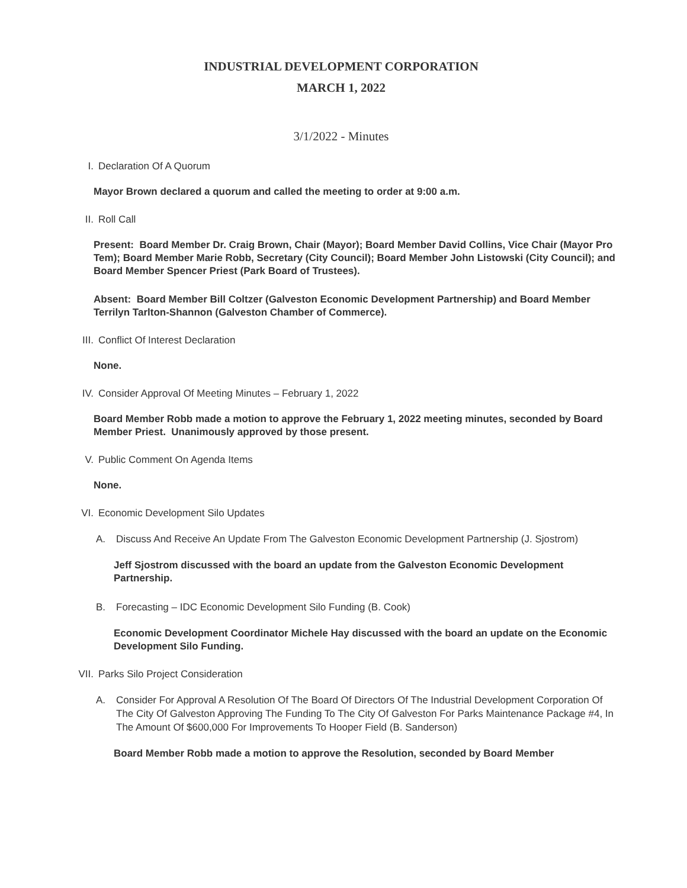INDUSTRIAL DEVELOPMENT CORPORATION
MARCH 1, 2022
3/1/2022 - Minutes
I. Declaration Of A Quorum
Mayor Brown declared a quorum and called the meeting to order at 9:00 a.m.
II. Roll Call
Present: Board Member Dr. Craig Brown, Chair (Mayor); Board Member David Collins, Vice Chair (Mayor Pro Tem); Board Member Marie Robb, Secretary (City Council); Board Member John Listowski (City Council); and Board Member Spencer Priest (Park Board of Trustees).
Absent: Board Member Bill Coltzer (Galveston Economic Development Partnership) and Board Member Terrilyn Tarlton-Shannon (Galveston Chamber of Commerce).
III. Conflict Of Interest Declaration
None.
IV. Consider Approval Of Meeting Minutes – February 1, 2022
Board Member Robb made a motion to approve the February 1, 2022 meeting minutes, seconded by Board Member Priest. Unanimously approved by those present.
V. Public Comment On Agenda Items
None.
VI. Economic Development Silo Updates
A. Discuss And Receive An Update From The Galveston Economic Development Partnership (J. Sjostrom)
Jeff Sjostrom discussed with the board an update from the Galveston Economic Development Partnership.
B. Forecasting – IDC Economic Development Silo Funding (B. Cook)
Economic Development Coordinator Michele Hay discussed with the board an update on the Economic Development Silo Funding.
VII. Parks Silo Project Consideration
A. Consider For Approval A Resolution Of The Board Of Directors Of The Industrial Development Corporation Of The City Of Galveston Approving The Funding To The City Of Galveston For Parks Maintenance Package #4, In The Amount Of $600,000 For Improvements To Hooper Field (B. Sanderson)
Board Member Robb made a motion to approve the Resolution, seconded by Board Member